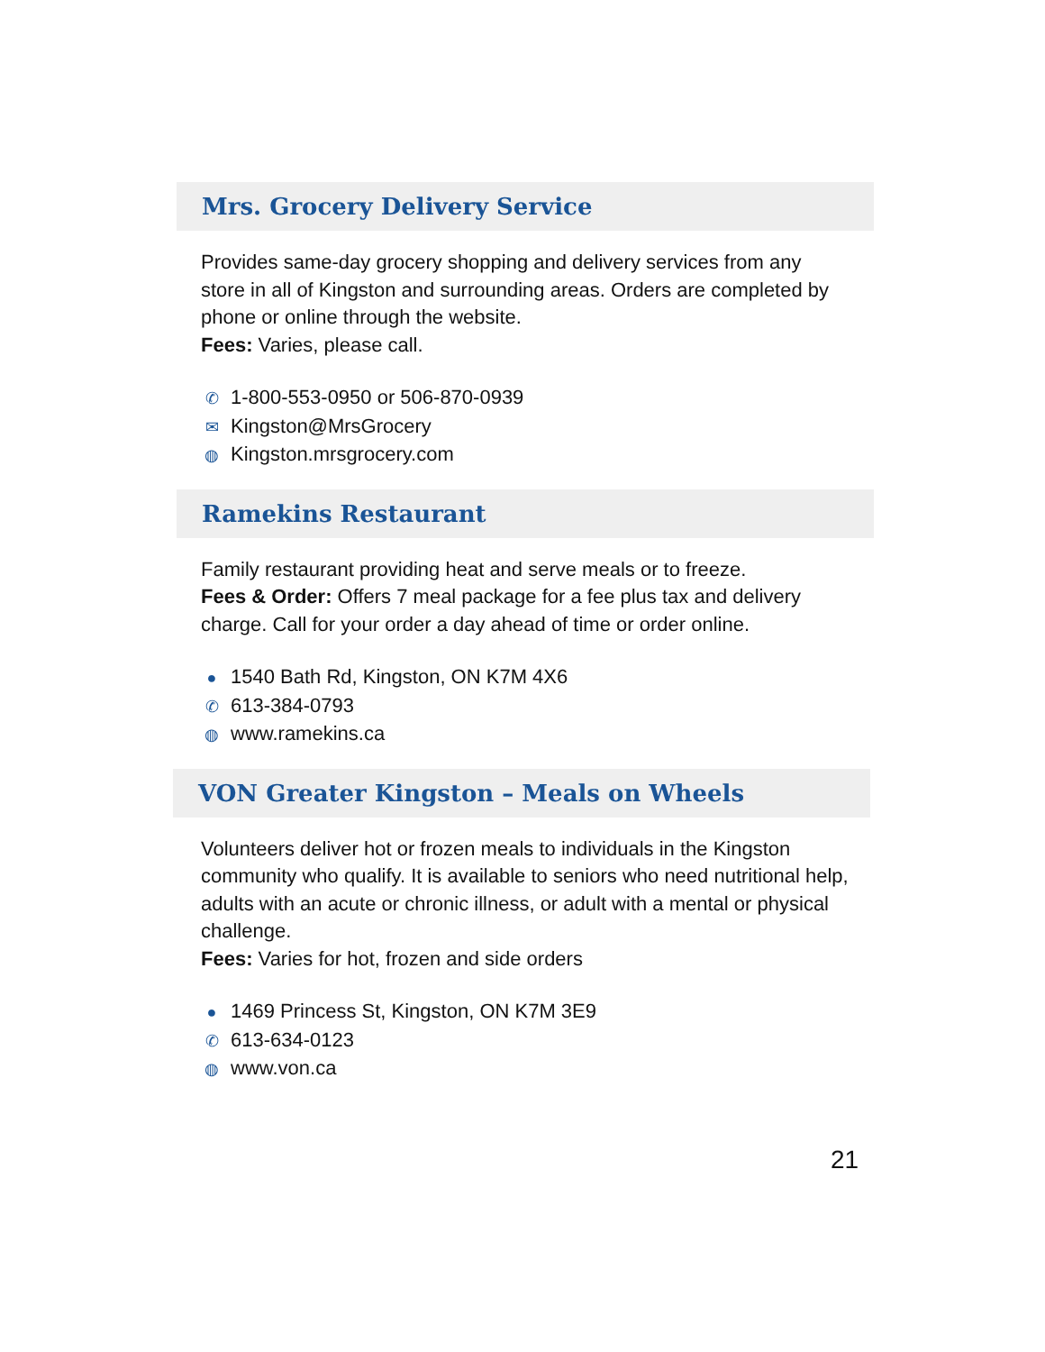Mrs. Grocery Delivery Service
Provides same-day grocery shopping and delivery services from any store in all of Kingston and surrounding areas. Orders are completed by phone or online through the website.
Fees: Varies, please call.
✆ 1-800-553-0950 or 506-870-0939
✉ Kingston@MrsGrocery
◍ Kingston.mrsgrocery.com
Ramekins Restaurant
Family restaurant providing heat and serve meals or to freeze.
Fees & Order: Offers 7 meal package for a fee plus tax and delivery charge. Call for your order a day ahead of time or order online.
● 1540 Bath Rd, Kingston, ON K7M 4X6
✆ 613-384-0793
◍ www.ramekins.ca
VON Greater Kingston – Meals on Wheels
Volunteers deliver hot or frozen meals to individuals in the Kingston community who qualify. It is available to seniors who need nutritional help, adults with an acute or chronic illness, or adult with a mental or physical challenge.
Fees: Varies for hot, frozen and side orders
● 1469 Princess St, Kingston, ON K7M 3E9
✆ 613-634-0123
◍ www.von.ca
21